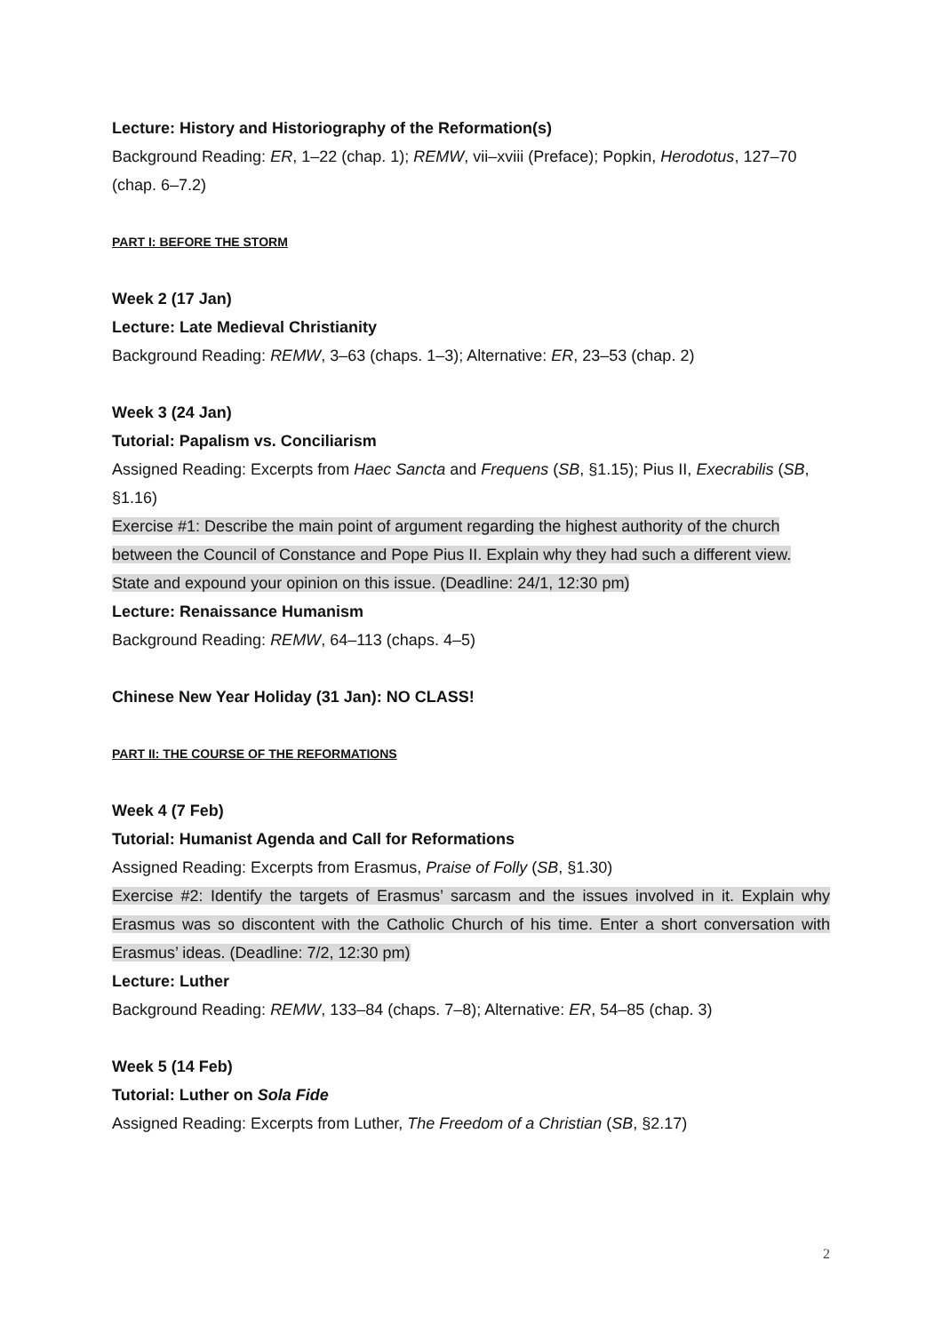Lecture: History and Historiography of the Reformation(s)
Background Reading: ER, 1–22 (chap. 1); REMW, vii–xviii (Preface); Popkin, Herodotus, 127–70 (chap. 6–7.2)
PART I: BEFORE THE STORM
Week 2 (17 Jan)
Lecture: Late Medieval Christianity
Background Reading: REMW, 3–63 (chaps. 1–3); Alternative: ER, 23–53 (chap. 2)
Week 3 (24 Jan)
Tutorial: Papalism vs. Conciliarism
Assigned Reading: Excerpts from Haec Sancta and Frequens (SB, §1.15); Pius II, Execrabilis (SB, §1.16)
Exercise #1: Describe the main point of argument regarding the highest authority of the church between the Council of Constance and Pope Pius II. Explain why they had such a different view. State and expound your opinion on this issue. (Deadline: 24/1, 12:30 pm)
Lecture: Renaissance Humanism
Background Reading: REMW, 64–113 (chaps. 4–5)
Chinese New Year Holiday (31 Jan): NO CLASS!
PART II: THE COURSE OF THE REFORMATIONS
Week 4 (7 Feb)
Tutorial: Humanist Agenda and Call for Reformations
Assigned Reading: Excerpts from Erasmus, Praise of Folly (SB, §1.30)
Exercise #2: Identify the targets of Erasmus’ sarcasm and the issues involved in it. Explain why Erasmus was so discontent with the Catholic Church of his time. Enter a short conversation with Erasmus’ ideas. (Deadline: 7/2, 12:30 pm)
Lecture: Luther
Background Reading: REMW, 133–84 (chaps. 7–8); Alternative: ER, 54–85 (chap. 3)
Week 5 (14 Feb)
Tutorial: Luther on Sola Fide
Assigned Reading: Excerpts from Luther, The Freedom of a Christian (SB, §2.17)
2